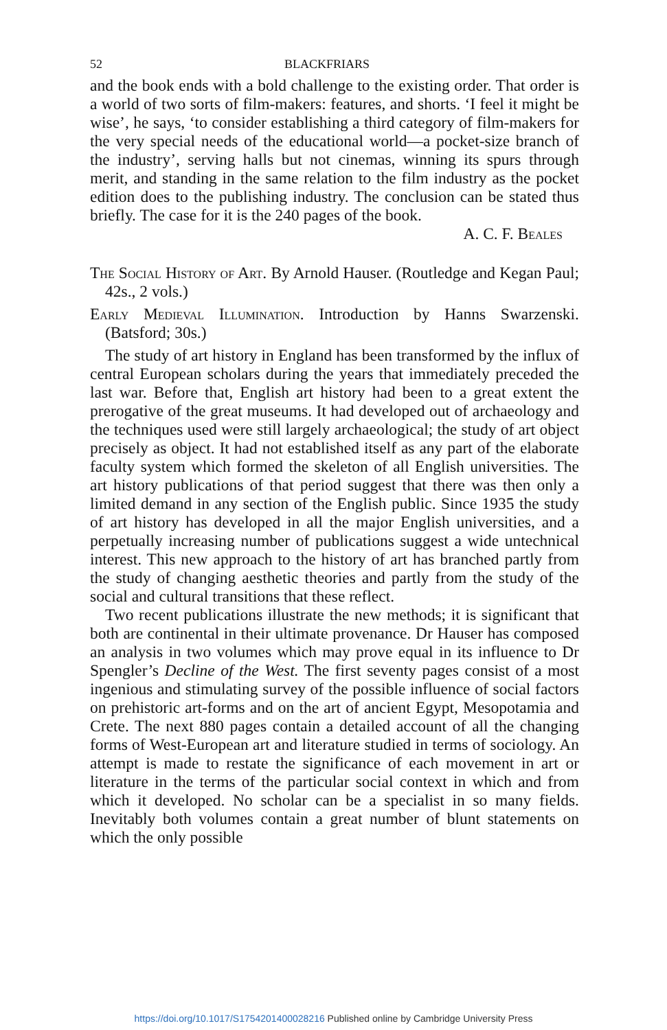52 BLACKFRIARS
and the book ends with a bold challenge to the existing order. That order is a world of two sorts of film-makers: features, and shorts. ‘I feel it might be wise’, he says, ‘to consider establishing a third category of film-makers for the very special needs of the educational world—a pocket-size branch of the industry’, serving halls but not cinemas, winning its spurs through merit, and standing in the same relation to the film industry as the pocket edition does to the publishing industry. The conclusion can be stated thus briefly. The case for it is the 240 pages of the book.
A. C. F. Beales
The Social History of Art. By Arnold Hauser. (Routledge and Kegan Paul; 42s., 2 vols.)
Early Medieval Illumination. Introduction by Hanns Swarzenski. (Batsford; 30s.)
The study of art history in England has been transformed by the influx of central European scholars during the years that immediately preceded the last war. Before that, English art history had been to a great extent the prerogative of the great museums. It had developed out of archaeology and the techniques used were still largely archaeological; the study of art object precisely as object. It had not established itself as any part of the elaborate faculty system which formed the skeleton of all English universities. The art history publications of that period suggest that there was then only a limited demand in any section of the English public. Since 1935 the study of art history has developed in all the major English universities, and a perpetually increasing number of publications suggest a wide untechnical interest. This new approach to the history of art has branched partly from the study of changing aesthetic theories and partly from the study of the social and cultural transitions that these reflect.
Two recent publications illustrate the new methods; it is significant that both are continental in their ultimate provenance. Dr Hauser has composed an analysis in two volumes which may prove equal in its influence to Dr Spengler’s Decline of the West. The first seventy pages consist of a most ingenious and stimulating survey of the possible influence of social factors on prehistoric art-forms and on the art of ancient Egypt, Mesopotamia and Crete. The next 880 pages contain a detailed account of all the changing forms of West-European art and literature studied in terms of sociology. An attempt is made to restate the significance of each movement in art or literature in the terms of the particular social context in which and from which it developed. No scholar can be a specialist in so many fields. Inevitably both volumes contain a great number of blunt statements on which the only possible
https://doi.org/10.1017/S1754201400028216 Published online by Cambridge University Press